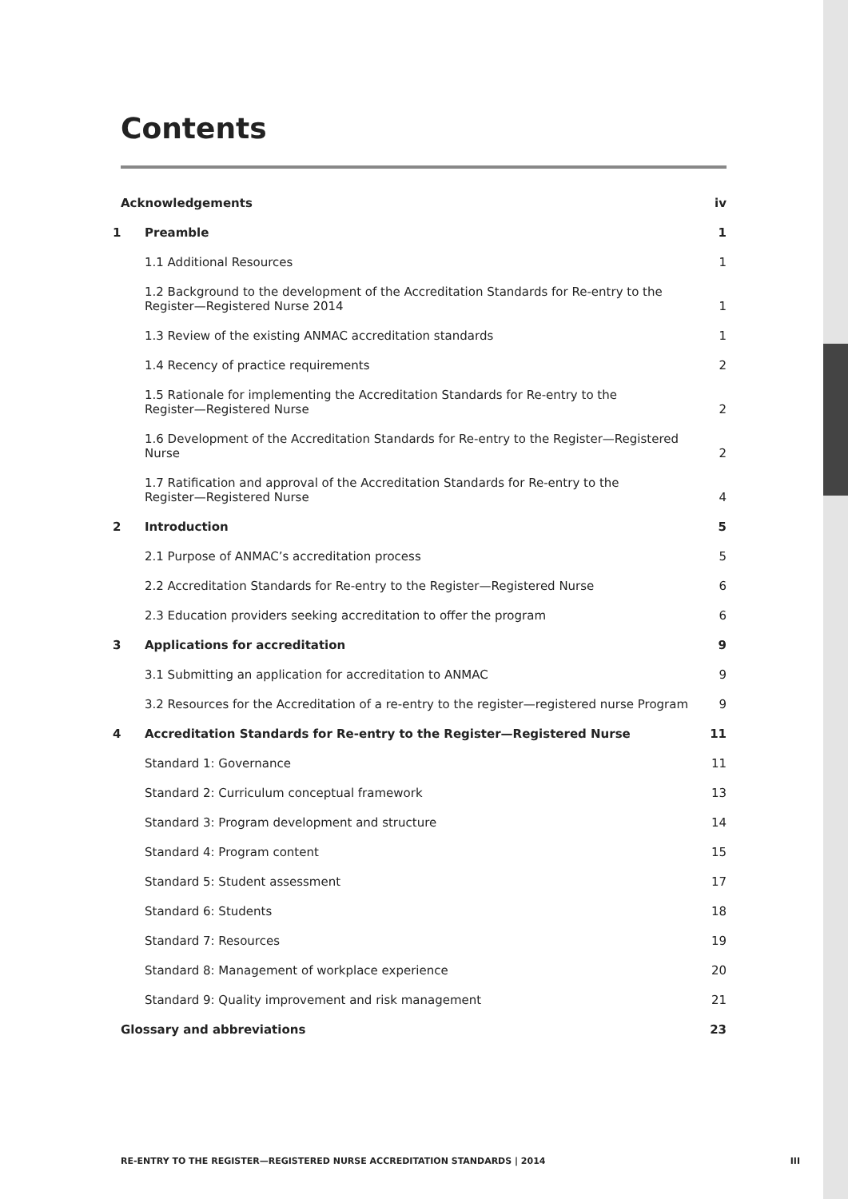Contents
Acknowledgements
iv
1
Preamble
1
1.1 Additional Resources
1
1.2 Background to the development of the Accreditation Standards for Re-entry to the
Register—Registered Nurse 2014
1
1.3 Review of the existing ANMAC accreditation standards
1
1.4 Recency of practice requirements
2
1.5 Rationale for implementing the Accreditation Standards for Re-entry to the
Register—Registered Nurse
2
1.6 Development of the Accreditation Standards for Re-entry to the Register—Registered Nurse
2
1.7 Ratification and approval of the Accreditation Standards for Re-entry to the
Register—Registered Nurse
4
2
Introduction
5
2.1 Purpose of ANMAC’s accreditation process
5
2.2 Accreditation Standards for Re-entry to the Register—Registered Nurse
6
2.3 Education providers seeking accreditation to offer the program
6
3
Applications for accreditation
9
3.1 Submitting an application for accreditation to ANMAC
9
3.2 Resources for the Accreditation of a re-entry to the register—registered nurse Program
9
4
Accreditation Standards for Re-entry to the Register—Registered Nurse
11
Standard 1: Governance
11
Standard 2: Curriculum conceptual framework
13
Standard 3: Program development and structure
14
Standard 4: Program content
15
Standard 5: Student assessment
17
Standard 6: Students
18
Standard 7: Resources
19
Standard 8: Management of workplace experience
20
Standard 9: Quality improvement and risk management
21
Glossary and abbreviations
23
RE-ENTRY TO THE REGISTER—REGISTERED NURSE ACCREDITATION STANDARDS | 2014 III